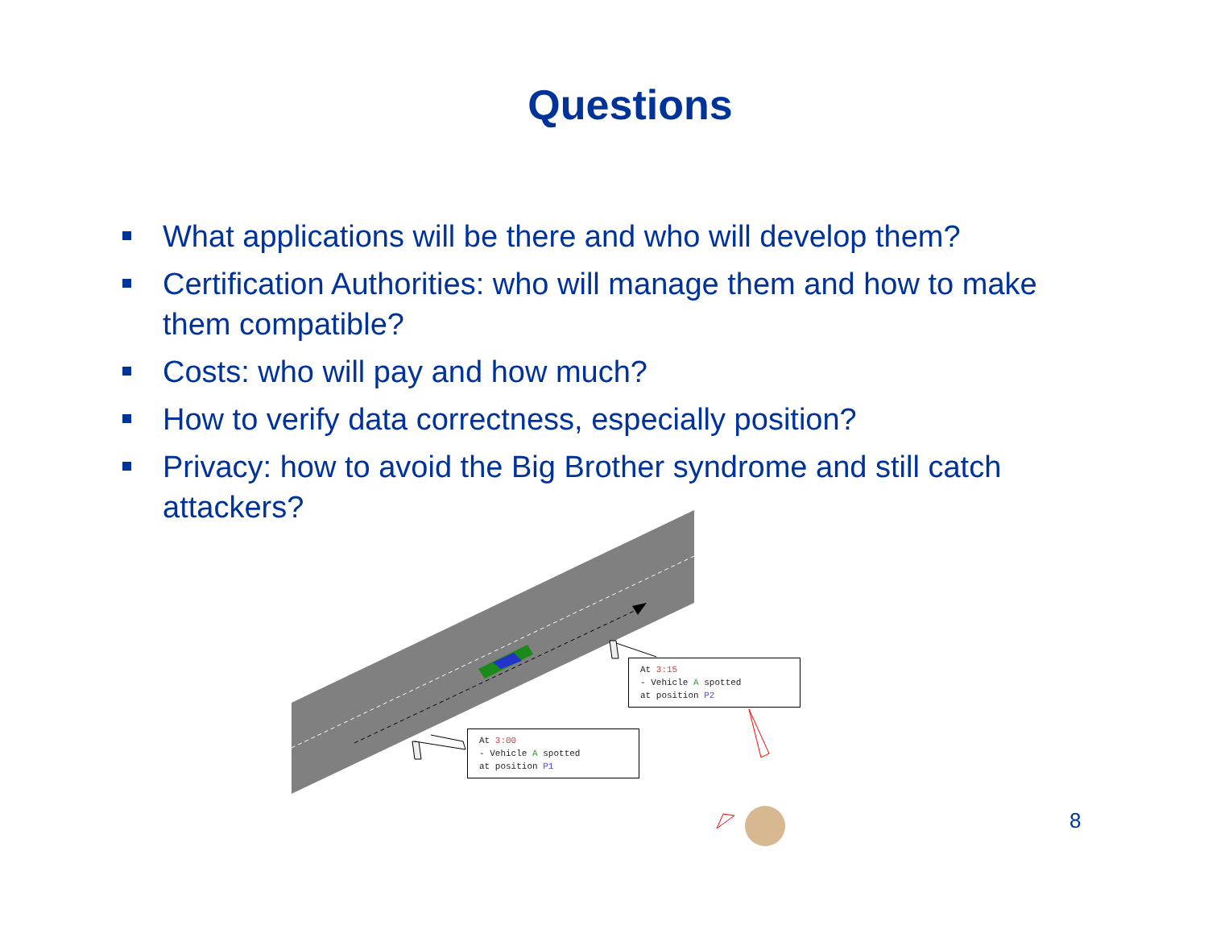Questions
What applications will be there and who will develop them?
Certification Authorities: who will manage them and how to make them compatible?
Costs: who will pay and how much?
How to verify data correctness, especially position?
Privacy: how to avoid the Big Brother syndrome and still catch attackers?
At 3:15
- Vehicle A spotted
at position P2
At 3:00
- Vehicle A spotted
at position P1
8